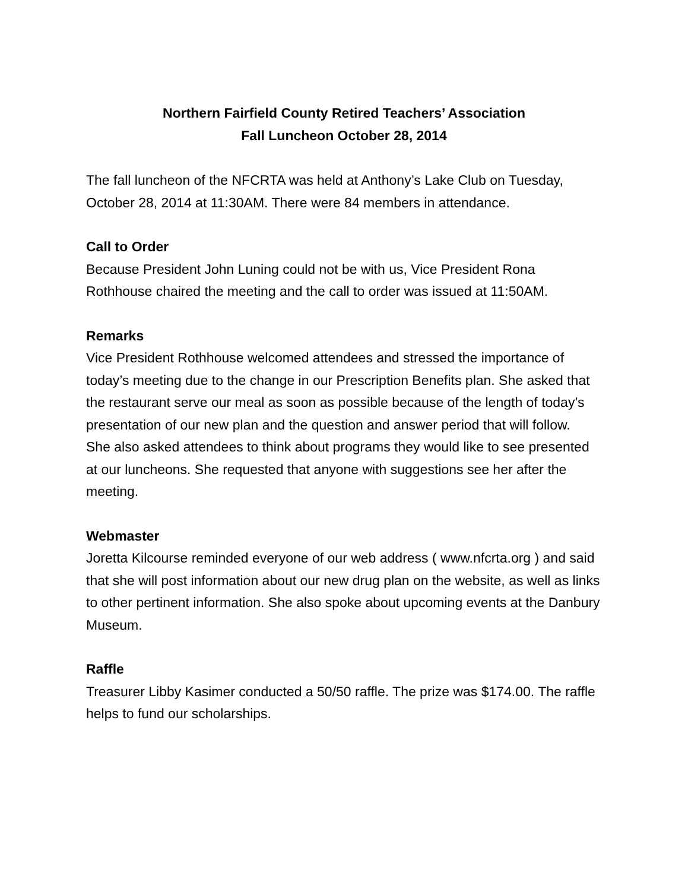Northern Fairfield County Retired Teachers’ Association
Fall Luncheon October 28, 2014
The fall luncheon of the NFCRTA was held at Anthony’s Lake Club on Tuesday, October 28, 2014 at 11:30AM. There were 84 members in attendance.
Call to Order
Because President John Luning could not be with us, Vice President Rona Rothhouse chaired the meeting and the call to order was issued at 11:50AM.
Remarks
Vice President Rothhouse welcomed attendees and stressed the importance of today’s meeting due to the change in our Prescription Benefits plan. She asked that the restaurant serve our meal as soon as possible because of the length of today’s presentation of our new plan and the question and answer period that will follow.
She also asked attendees to think about programs they would like to see presented at our luncheons. She requested that anyone with suggestions see her after the meeting.
Webmaster
Joretta Kilcourse reminded everyone of our web address ( www.nfcrta.org ) and said that she will post information about our new drug plan on the website, as well as links to other pertinent information. She also spoke about upcoming events at the Danbury Museum.
Raffle
Treasurer Libby Kasimer conducted a 50/50 raffle. The prize was $174.00. The raffle helps to fund our scholarships.